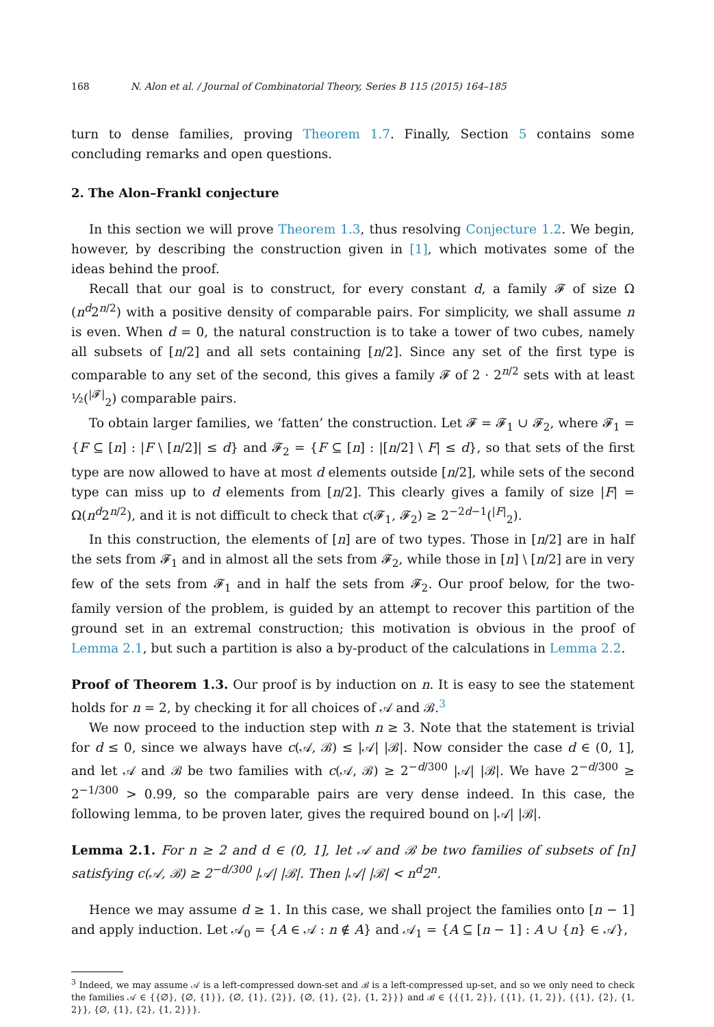168 N. Alon et al. / Journal of Combinatorial Theory, Series B 115 (2015) 164–185
turn to dense families, proving Theorem 1.7. Finally, Section 5 contains some concluding remarks and open questions.
2. The Alon–Frankl conjecture
In this section we will prove Theorem 1.3, thus resolving Conjecture 1.2. We begin, however, by describing the construction given in [1], which motivates some of the ideas behind the proof.
Recall that our goal is to construct, for every constant d, a family 𝓕 of size Ω (n<sup>d</sup>2<sup>n/2</sup>) with a positive density of comparable pairs. For simplicity, we shall assume n is even. When d = 0, the natural construction is to take a tower of two cubes, namely all subsets of [n/2] and all sets containing [n/2]. Since any set of the first type is comparable to any set of the second, this gives a family 𝓕 of 2 · 2<sup>n/2</sup> sets with at least ½(<sup>|𝓕|</sup><sub>2</sub>) comparable pairs.
To obtain larger families, we ‘fatten’ the construction. Let 𝓕 = 𝓕<sub>1</sub> ∪ 𝓕<sub>2</sub>, where 𝓕<sub>1</sub> = {F ⊆ [n] : |F \ [n/2]| ≤ d} and 𝓕<sub>2</sub> = {F ⊆ [n] : |[n/2] \ F| ≤ d}, so that sets of the first type are now allowed to have at most d elements outside [n/2], while sets of the second type can miss up to d elements from [n/2]. This clearly gives a family of size |F| = Ω(n<sup>d</sup>2<sup>n/2</sup>), and it is not difficult to check that c(𝓕<sub>1</sub>, 𝓕<sub>2</sub>) ≥ 2<sup>−2d−1</sup>(<sup>|F|</sup><sub>2</sub>).
In this construction, the elements of [n] are of two types. Those in [n/2] are in half the sets from 𝓕<sub>1</sub> and in almost all the sets from 𝓕<sub>2</sub>, while those in [n] \ [n/2] are in very few of the sets from 𝓕<sub>1</sub> and in half the sets from 𝓕<sub>2</sub>. Our proof below, for the two-family version of the problem, is guided by an attempt to recover this partition of the ground set in an extremal construction; this motivation is obvious in the proof of Lemma 2.1, but such a partition is also a by-product of the calculations in Lemma 2.2.
Proof of Theorem 1.3. Our proof is by induction on n. It is easy to see the statement holds for n = 2, by checking it for all choices of 𝒜 and ℬ.<sup>3</sup>
We now proceed to the induction step with n ≥ 3. Note that the statement is trivial for d ≤ 0, since we always have c(𝒜, ℬ) ≤ |𝒜| |ℬ|. Now consider the case d ∈ (0, 1], and let 𝒜 and ℬ be two families with c(𝒜, ℬ) ≥ 2<sup>−d/300</sup> |𝒜| |ℬ|. We have 2<sup>−d/300</sup> ≥ 2<sup>−1/300</sup> > 0.99, so the comparable pairs are very dense indeed. In this case, the following lemma, to be proven later, gives the required bound on |𝒜| |ℬ|.
Lemma 2.1. For n ≥ 2 and d ∈ (0, 1], let 𝒜 and ℬ be two families of subsets of [n] satisfying c(𝒜, ℬ) ≥ 2<sup>−d/300</sup> |𝒜| |ℬ|. Then |𝒜| |ℬ| < n<sup>d</sup>2<sup>n</sup>.
Hence we may assume d ≥ 1. In this case, we shall project the families onto [n − 1] and apply induction. Let 𝒜<sub>0</sub> = {A ∈ 𝒜 : n ∉ A} and 𝒜<sub>1</sub> = {A ⊆ [n − 1] : A ∪ {n} ∈ 𝒜},
<sup>3</sup> Indeed, we may assume 𝒜 is a left-compressed down-set and ℬ is a left-compressed up-set, and so we only need to check the families 𝒜 ∈ {{∅}, {∅, {1}}, {∅, {1}, {2}}, {∅, {1}, {2}, {1, 2}}} and ℬ ∈ {{{1, 2}}, {{1}, {1, 2}}, {{1}, {2}, {1, 2}}, {∅, {1}, {2}, {1, 2}}}.